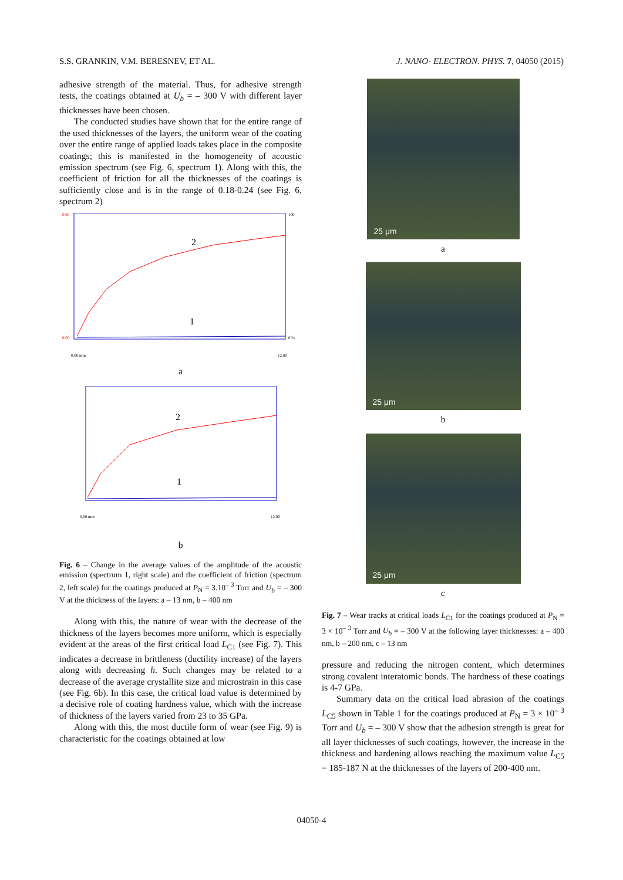S.S. GRANKIN, V.M. BERESNEV, ET AL. J. NANO- ELECTRON. PHYS. 7, 04050 (2015)
adhesive strength of the material. Thus, for adhesive strength tests, the coatings obtained at U<sub>b</sub> = – 300 V with different layer thicknesses have been chosen.
The conducted studies have shown that for the entire range of the used thicknesses of the layers, the uniform wear of the coating over the entire range of applied loads takes place in the composite coatings; this is manifested in the homogeneity of acoustic emission spectrum (see Fig. 6, spectrum 1). Along with this, the coefficient of friction for all the thicknesses of the coatings is sufficiently close and is in the range of 0.18-0.24 (see Fig. 6, spectrum 2)
2
1
0,60
0,00
100
0 %
0,00 mm
12,00
a
2
1
0,00 mm
12,00
b
Fig. 6 – Change in the average values of the amplitude of the acoustic emission (spectrum 1, right scale) and the coefficient of friction (spectrum 2, left scale) for the coatings produced at P<sub>N</sub> = 3.10<sup>– 3</sup> Torr and U<sub>b</sub> = – 300 V at the thickness of the layers: a – 13 nm, b – 400 nm
Along with this, the nature of wear with the decrease of the thickness of the layers becomes more uniform, which is especially evident at the areas of the first critical load L<sub>C1</sub> (see Fig. 7). This indicates a decrease in brittleness (ductility increase) of the layers along with decreasing h. Such changes may be related to a decrease of the average crystallite size and microstrain in this case (see Fig. 6b). In this case, the critical load value is determined by a decisive role of coating hardness value, which with the increase of thickness of the layers varied from 23 to 35 GPa.
Along with this, the most ductile form of wear (see Fig. 9) is characteristic for the coatings obtained at low
25 μm
a
25 μm
b
25 μm
c
Fig. 7 – Wear tracks at critical loads L<sub>C1</sub> for the coatings produced at P<sub>N</sub> = 3 × 10<sup>– 3</sup> Torr and U<sub>b</sub> = – 300 V at the following layer thicknesses: a – 400 nm, b – 200 nm, c – 13 nm
pressure and reducing the nitrogen content, which determines strong covalent interatomic bonds. The hardness of these coatings is 4-7 GPa.
Summary data on the critical load abrasion of the coatings L<sub>C5</sub> shown in Table 1 for the coatings produced at P<sub>N</sub> = 3 × 10<sup>– 3</sup> Torr and U<sub>b</sub> = – 300 V show that the adhesion strength is great for all layer thicknesses of such coatings, however, the increase in the thickness and hardening allows reaching the maximum value L<sub>C5</sub> = 185-187 N at the thicknesses of the layers of 200-400 nm.
04050-4